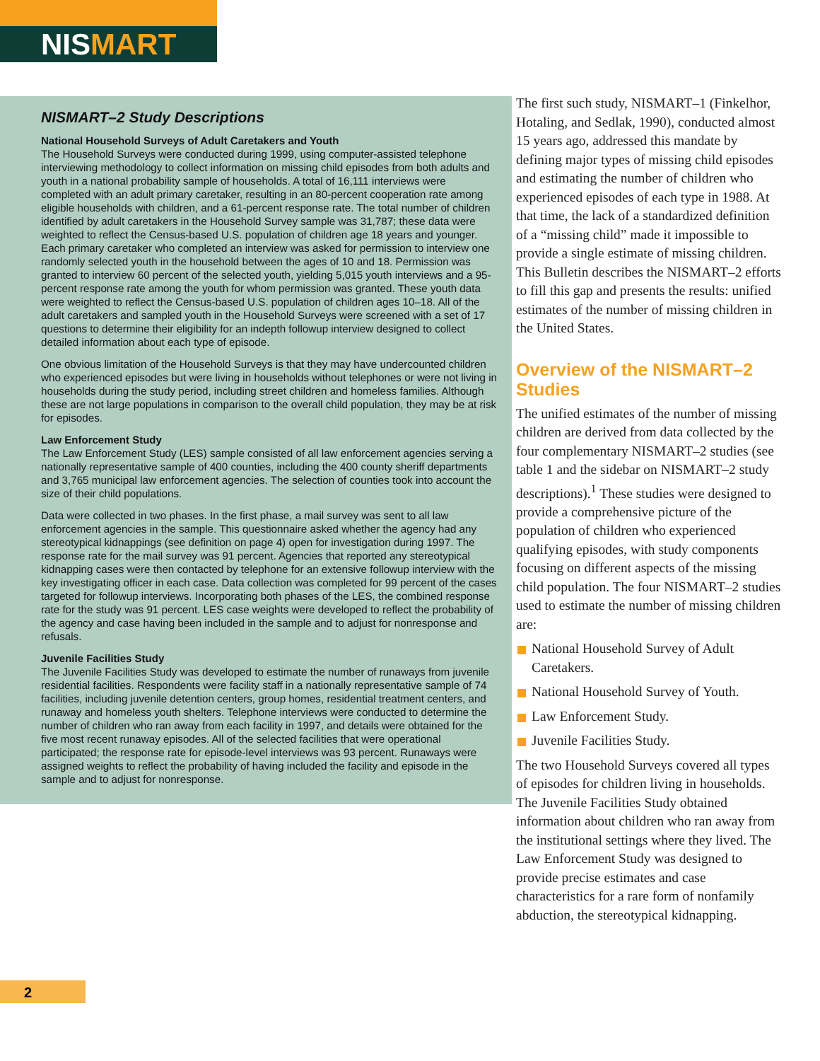NISMART
NISMART–2 Study Descriptions
National Household Surveys of Adult Caretakers and Youth
The Household Surveys were conducted during 1999, using computer-assisted telephone interviewing methodology to collect information on missing child episodes from both adults and youth in a national probability sample of households. A total of 16,111 interviews were completed with an adult primary caretaker, resulting in an 80-percent cooperation rate among eligible households with children, and a 61-percent response rate. The total number of children identified by adult caretakers in the Household Survey sample was 31,787; these data were weighted to reflect the Census-based U.S. population of children age 18 years and younger. Each primary caretaker who completed an interview was asked for permission to interview one randomly selected youth in the household between the ages of 10 and 18. Permission was granted to interview 60 percent of the selected youth, yielding 5,015 youth interviews and a 95-percent response rate among the youth for whom permission was granted. These youth data were weighted to reflect the Census-based U.S. population of children ages 10–18. All of the adult caretakers and sampled youth in the Household Surveys were screened with a set of 17 questions to determine their eligibility for an indepth followup interview designed to collect detailed information about each type of episode.
One obvious limitation of the Household Surveys is that they may have undercounted children who experienced episodes but were living in households without telephones or were not living in households during the study period, including street children and homeless families. Although these are not large populations in comparison to the overall child population, they may be at risk for episodes.
Law Enforcement Study
The Law Enforcement Study (LES) sample consisted of all law enforcement agencies serving a nationally representative sample of 400 counties, including the 400 county sheriff departments and 3,765 municipal law enforcement agencies. The selection of counties took into account the size of their child populations.
Data were collected in two phases. In the first phase, a mail survey was sent to all law enforcement agencies in the sample. This questionnaire asked whether the agency had any stereotypical kidnappings (see definition on page 4) open for investigation during 1997. The response rate for the mail survey was 91 percent. Agencies that reported any stereotypical kidnapping cases were then contacted by telephone for an extensive followup interview with the key investigating officer in each case. Data collection was completed for 99 percent of the cases targeted for followup interviews. Incorporating both phases of the LES, the combined response rate for the study was 91 percent. LES case weights were developed to reflect the probability of the agency and case having been included in the sample and to adjust for nonresponse and refusals.
Juvenile Facilities Study
The Juvenile Facilities Study was developed to estimate the number of runaways from juvenile residential facilities. Respondents were facility staff in a nationally representative sample of 74 facilities, including juvenile detention centers, group homes, residential treatment centers, and runaway and homeless youth shelters. Telephone interviews were conducted to determine the number of children who ran away from each facility in 1997, and details were obtained for the five most recent runaway episodes. All of the selected facilities that were operational participated; the response rate for episode-level interviews was 93 percent. Runaways were assigned weights to reflect the probability of having included the facility and episode in the sample and to adjust for nonresponse.
The first such study, NISMART–1 (Finkelhor, Hotaling, and Sedlak, 1990), conducted almost 15 years ago, addressed this mandate by defining major types of missing child episodes and estimating the number of children who experienced episodes of each type in 1988. At that time, the lack of a standardized definition of a “missing child” made it impossible to provide a single estimate of missing children. This Bulletin describes the NISMART–2 efforts to fill this gap and presents the results: unified estimates of the number of missing children in the United States.
Overview of the NISMART–2 Studies
The unified estimates of the number of missing children are derived from data collected by the four complementary NISMART–2 studies (see table 1 and the sidebar on NISMART–2 study descriptions).<sup>1</sup> These studies were designed to provide a comprehensive picture of the population of children who experienced qualifying episodes, with study components focusing on different aspects of the missing child population. The four NISMART–2 studies used to estimate the number of missing children are:
National Household Survey of Adult Caretakers.
National Household Survey of Youth.
Law Enforcement Study.
Juvenile Facilities Study.
The two Household Surveys covered all types of episodes for children living in households. The Juvenile Facilities Study obtained information about children who ran away from the institutional settings where they lived. The Law Enforcement Study was designed to provide precise estimates and case characteristics for a rare form of nonfamily abduction, the stereotypical kidnapping.
2